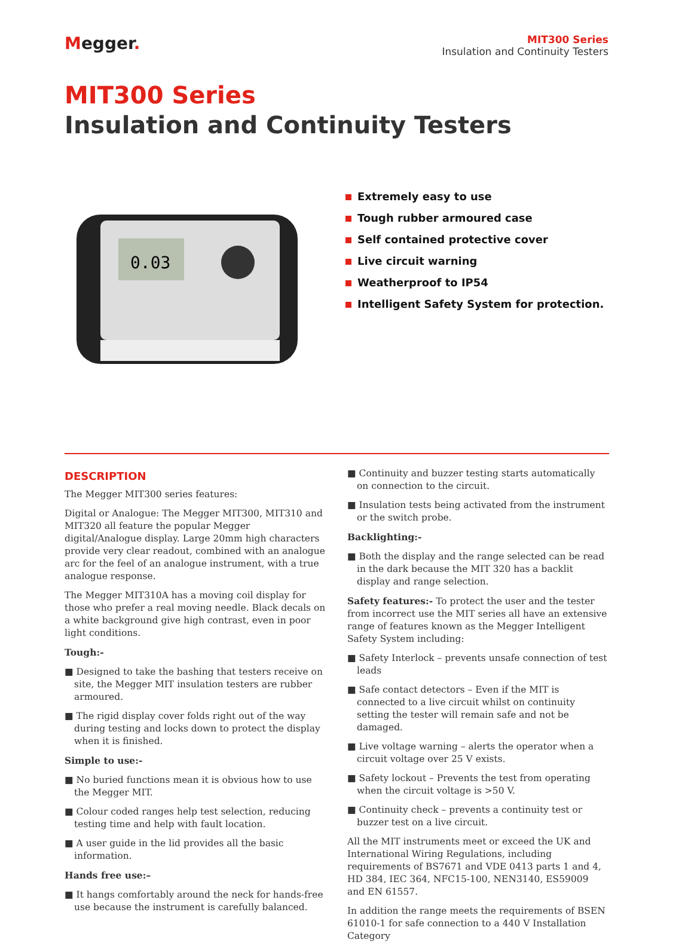Megger.
MIT300 Series
Insulation and Continuity Testers
MIT300 Series
Insulation and Continuity Testers
0.03
Extremely easy to use
Tough rubber armoured case
Self contained protective cover
Live circuit warning
Weatherproof to IP54
Intelligent Safety System for protection.
DESCRIPTION
The Megger MIT300 series features:
Digital or Analogue: The Megger MIT300, MIT310 and MIT320 all feature the popular Megger digital/Analogue display. Large 20mm high characters provide very clear readout, combined with an analogue arc for the feel of an analogue instrument, with a true analogue response.
The Megger MIT310A has a moving coil display for those who prefer a real moving needle. Black decals on a white background give high contrast, even in poor light conditions.
Tough:-
■ Designed to take the bashing that testers receive on site, the Megger MIT insulation testers are rubber armoured.
■ The rigid display cover folds right out of the way during testing and locks down to protect the display when it is finished.
Simple to use:-
■ No buried functions mean it is obvious how to use the Megger MIT.
■ Colour coded ranges help test selection, reducing testing time and help with fault location.
■ A user guide in the lid provides all the basic information.
Hands free use:–
■ It hangs comfortably around the neck for hands-free use because the instrument is carefully balanced.
■ Continuity and buzzer testing starts automatically on connection to the circuit.
■ Insulation tests being activated from the instrument or the switch probe.
Backlighting:-
■ Both the display and the range selected can be read in the dark because the MIT 320 has a backlit display and range selection.
Safety features:- To protect the user and the tester from incorrect use the MIT series all have an extensive range of features known as the Megger Intelligent Safety System including:
■ Safety Interlock – prevents unsafe connection of test leads
■ Safe contact detectors – Even if the MIT is connected to a live circuit whilst on continuity setting the tester will remain safe and not be damaged.
■ Live voltage warning – alerts the operator when a circuit voltage over 25 V exists.
■ Safety lockout – Prevents the test from operating when the circuit voltage is >50 V.
■ Continuity check – prevents a continuity test or buzzer test on a live circuit.
All the MIT instruments meet or exceed the UK and International Wiring Regulations, including requirements of BS7671 and VDE 0413 parts 1 and 4, HD 384, IEC 364, NFC15-100, NEN3140, ES59009 and EN 61557.
In addition the range meets the requirements of BSEN 61010-1 for safe connection to a 440 V Installation Category